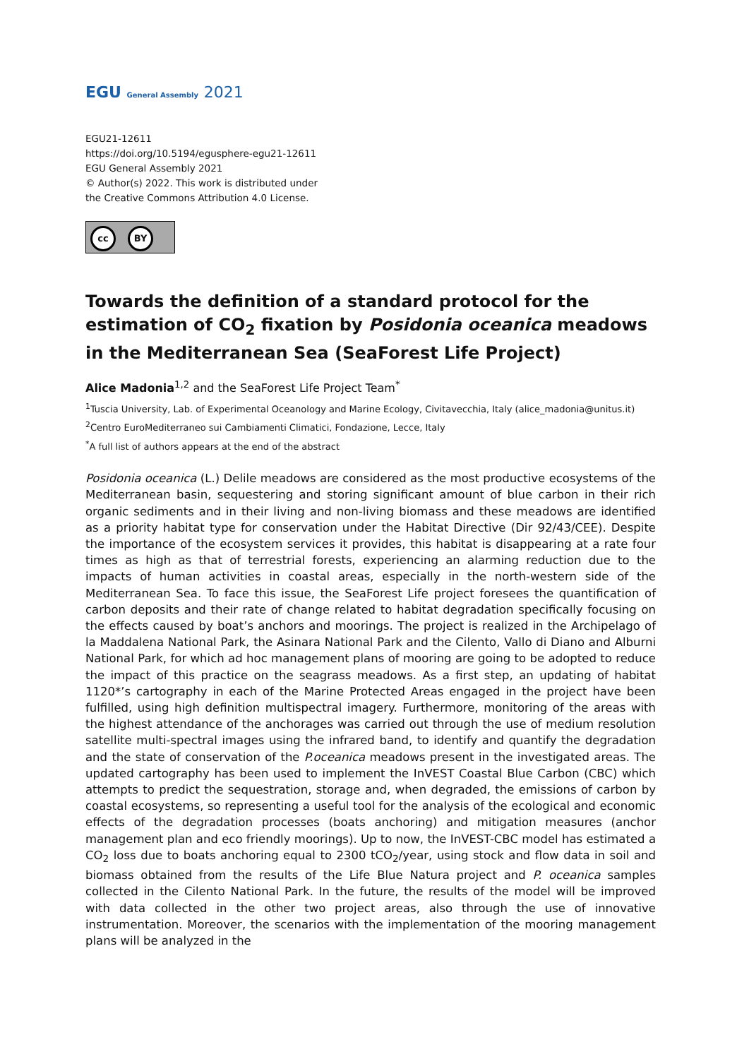EGU General Assembly 2021
EGU21-12611
https://doi.org/10.5194/egusphere-egu21-12611
EGU General Assembly 2021
© Author(s) 2022. This work is distributed under
the Creative Commons Attribution 4.0 License.
cc BY
Towards the definition of a standard protocol for the estimation of CO<sub>2</sub> fixation by Posidonia oceanica meadows in the Mediterranean Sea (SeaForest Life Project)
Alice Madonia<sup>1,2</sup> and the SeaForest Life Project Team<sup>*</sup>
<sup>1</sup> Tuscia University, Lab. of Experimental Oceanology and Marine Ecology, Civitavecchia, Italy (alice_madonia@unitus.it)
<sup>2</sup> Centro EuroMediterraneo sui Cambiamenti Climatici, Fondazione, Lecce, Italy
<sup>*</sup> A full list of authors appears at the end of the abstract
Posidonia oceanica (L.) Delile meadows are considered as the most productive ecosystems of the Mediterranean basin, sequestering and storing significant amount of blue carbon in their rich organic sediments and in their living and non-living biomass and these meadows are identified as a priority habitat type for conservation under the Habitat Directive (Dir 92/43/CEE). Despite the importance of the ecosystem services it provides, this habitat is disappearing at a rate four times as high as that of terrestrial forests, experiencing an alarming reduction due to the impacts of human activities in coastal areas, especially in the north-western side of the Mediterranean Sea. To face this issue, the SeaForest Life project foresees the quantification of carbon deposits and their rate of change related to habitat degradation specifically focusing on the effects caused by boat’s anchors and moorings. The project is realized in the Archipelago of la Maddalena National Park, the Asinara National Park and the Cilento, Vallo di Diano and Alburni National Park, for which ad hoc management plans of mooring are going to be adopted to reduce the impact of this practice on the seagrass meadows. As a first step, an updating of habitat 1120*’s cartography in each of the Marine Protected Areas engaged in the project have been fulfilled, using high definition multispectral imagery. Furthermore, monitoring of the areas with the highest attendance of the anchorages was carried out through the use of medium resolution satellite multi-spectral images using the infrared band, to identify and quantify the degradation and the state of conservation of the P.oceanica meadows present in the investigated areas. The updated cartography has been used to implement the InVEST Coastal Blue Carbon (CBC) which attempts to predict the sequestration, storage and, when degraded, the emissions of carbon by coastal ecosystems, so representing a useful tool for the analysis of the ecological and economic effects of the degradation processes (boats anchoring) and mitigation measures (anchor management plan and eco friendly moorings). Up to now, the InVEST-CBC model has estimated a CO<sub>2</sub> loss due to boats anchoring equal to 2300 tCO<sub>2</sub>/year, using stock and flow data in soil and biomass obtained from the results of the Life Blue Natura project and P. oceanica samples collected in the Cilento National Park. In the future, the results of the model will be improved with data collected in the other two project areas, also through the use of innovative instrumentation. Moreover, the scenarios with the implementation of the mooring management plans will be analyzed in the